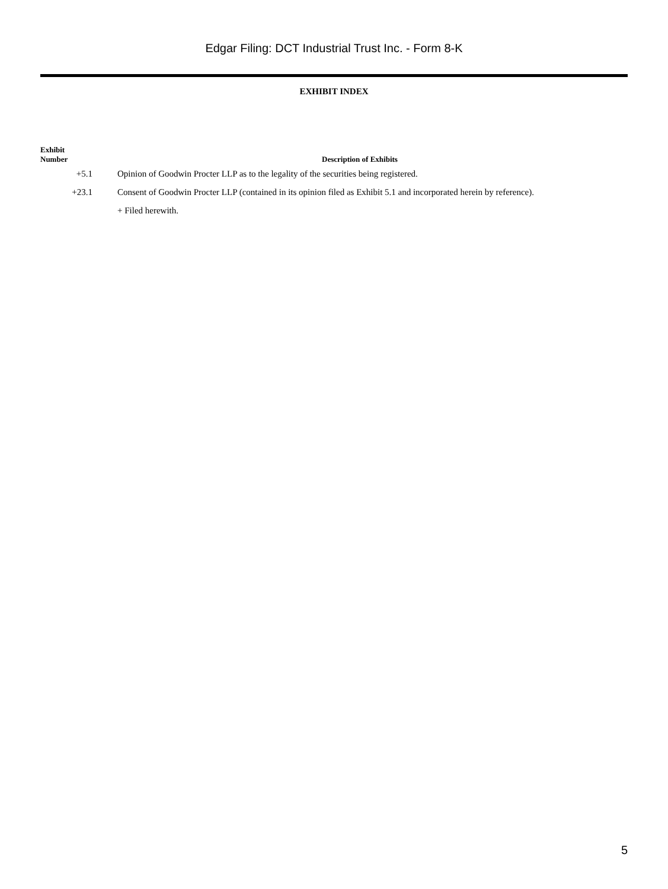Edgar Filing: DCT Industrial Trust Inc. - Form 8-K
EXHIBIT INDEX
| Exhibit Number | Description of Exhibits |
| --- | --- |
| +5.1 | Opinion of Goodwin Procter LLP as to the legality of the securities being registered. |
| +23.1 | Consent of Goodwin Procter LLP (contained in its opinion filed as Exhibit 5.1 and incorporated herein by reference). |
| | + Filed herewith. |
5